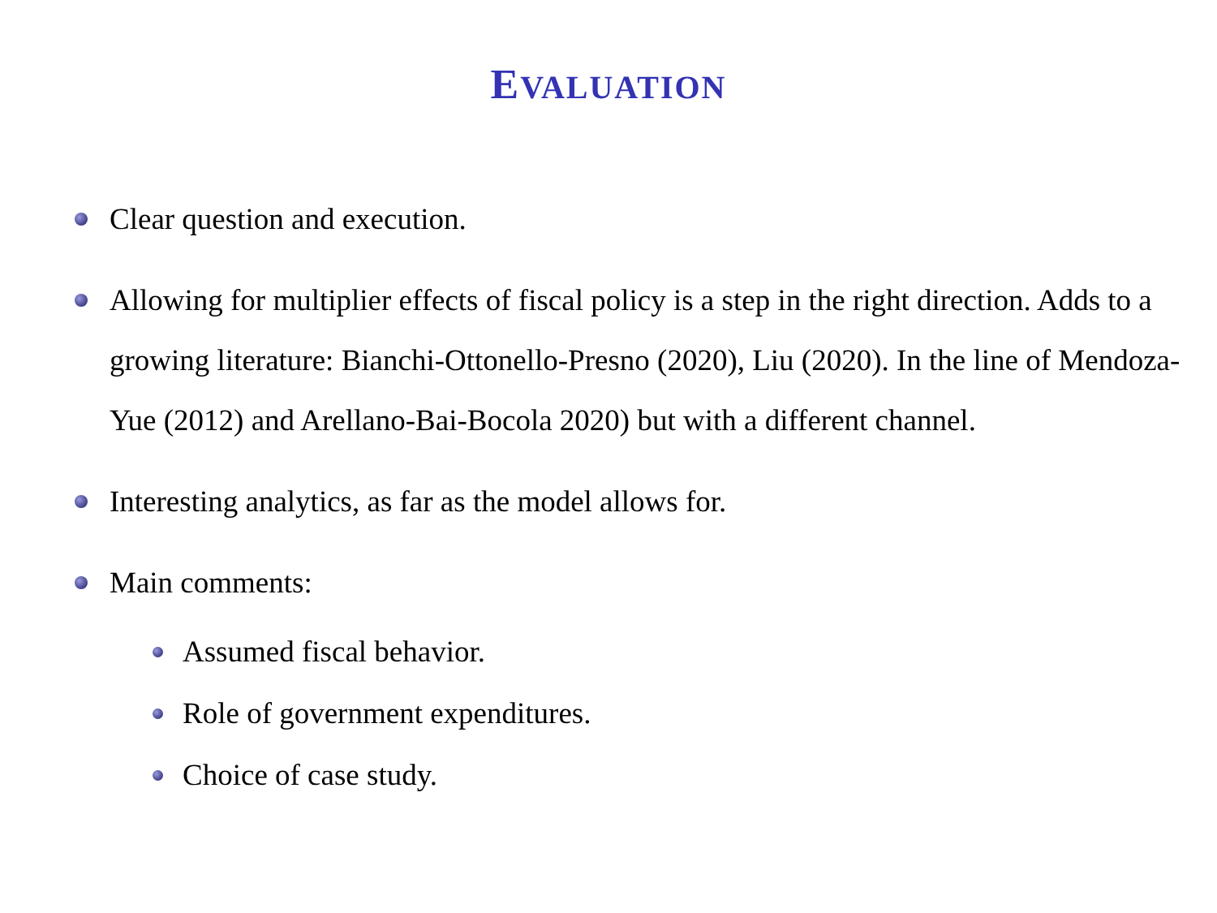EVALUATION
Clear question and execution.
Allowing for multiplier effects of fiscal policy is a step in the right direction. Adds to a growing literature: Bianchi-Ottonello-Presno (2020), Liu (2020). In the line of Mendoza-Yue (2012) and Arellano-Bai-Bocola 2020) but with a different channel.
Interesting analytics, as far as the model allows for.
Main comments:
Assumed fiscal behavior.
Role of government expenditures.
Choice of case study.